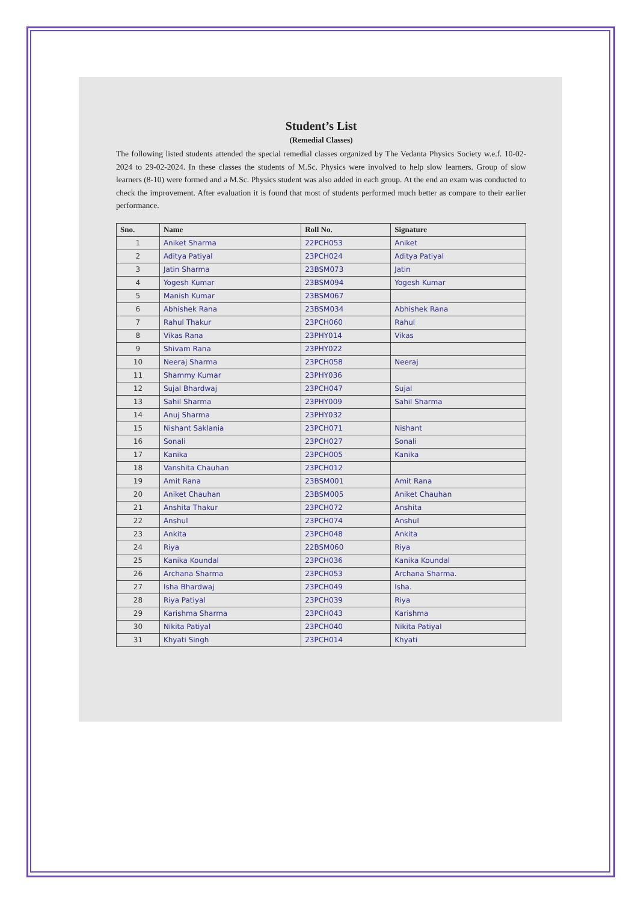Student’s List
(Remedial Classes)
The following listed students attended the special remedial classes organized by The Vedanta Physics Society w.e.f. 10-02-2024 to 29-02-2024. In these classes the students of M.Sc. Physics were involved to help slow learners. Group of slow learners (8-10) were formed and a M.Sc. Physics student was also added in each group. At the end an exam was conducted to check the improvement. After evaluation it is found that most of students performed much better as compare to their earlier performance.
| Sno. | Name | Roll No. | Signature |
| --- | --- | --- | --- |
| 1 | Aniket Sharma | 22PCH053 | Aniket |
| 2 | Aditya Patiyal | 23PCH024 | Aditya Patiyal |
| 3 | Jatin Sharma | 23BSM073 | Jatin |
| 4 | Yogesh Kumar | 23BSM094 | Yogesh Kumar |
| 5 | Manish Kumar | 23BSM067 | |
| 6 | Abhishek Rana | 23BSM034 | Abhishek Rana |
| 7 | Rahul Thakur | 23PCH060 | Rahul |
| 8 | Vikas Rana | 23PHY014 | Vikas |
| 9 | Shivam Rana | 23PHY022 | |
| 10 | Neeraj Sharma | 23PCH058 | Neeraj |
| 11 | Shammy Kumar | 23PHY036 | |
| 12 | Sujal Bhardwaj | 23PCH047 | Sujal |
| 13 | Sahil Sharma | 23PHY009 | Sahil Sharma |
| 14 | Anuj Sharma | 23PHY032 | |
| 15 | Nishant Saklania | 23PCH071 | Nishant |
| 16 | Sonali | 23PCH027 | Sonali |
| 17 | Kanika | 23PCH005 | Kanika |
| 18 | Vanshita Chauhan | 23PCH012 | |
| 19 | Amit Rana | 23BSM001 | Amit Rana |
| 20 | Aniket Chauhan | 23BSM005 | Aniket Chauhan |
| 21 | Anshita Thakur | 23PCH072 | Anshita |
| 22 | Anshul | 23PCH074 | Anshul |
| 23 | Ankita | 23PCH048 | Ankita |
| 24 | Riya | 22BSM060 | Riya |
| 25 | Kanika Koundal | 23PCH036 | Kanika Koundal |
| 26 | Archana Sharma | 23PCH053 | Archana Sharma. |
| 27 | Isha Bhardwaj | 23PCH049 | Isha. |
| 28 | Riya Patiyal | 23PCH039 | Riya |
| 29 | Karishma Sharma | 23PCH043 | Karishma |
| 30 | Nikita Patiyal | 23PCH040 | Nikita Patiyal |
| 31 | Khyati Singh | 23PCH014 | Khyati |